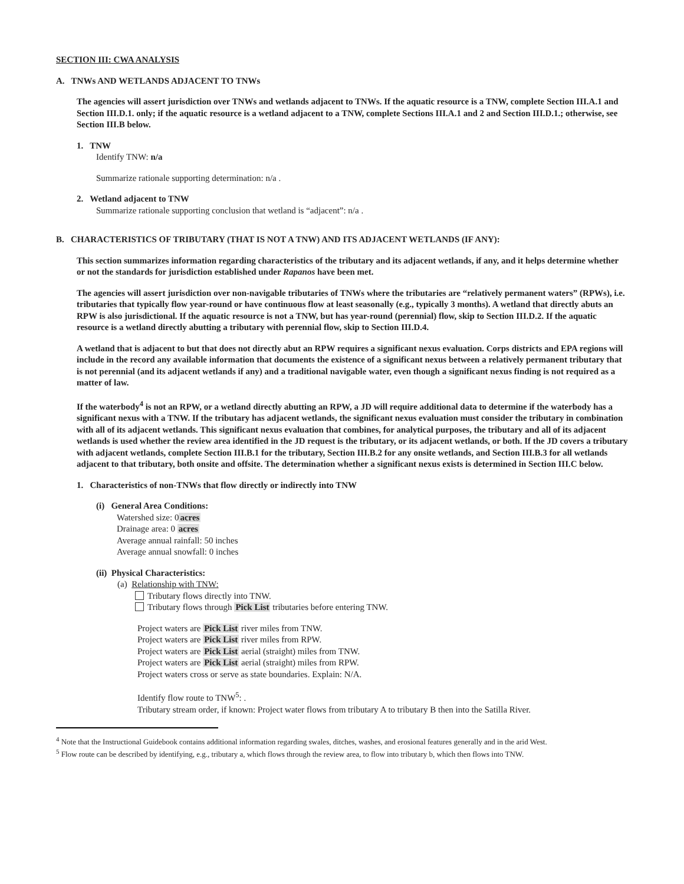SECTION III: CWA ANALYSIS
A. TNWs AND WETLANDS ADJACENT TO TNWs
The agencies will assert jurisdiction over TNWs and wetlands adjacent to TNWs. If the aquatic resource is a TNW, complete Section III.A.1 and Section III.D.1. only; if the aquatic resource is a wetland adjacent to a TNW, complete Sections III.A.1 and 2 and Section III.D.1.; otherwise, see Section III.B below.
1. TNW
Identify TNW: n/a
Summarize rationale supporting determination: n/a .
2. Wetland adjacent to TNW
Summarize rationale supporting conclusion that wetland is “adjacent”: n/a .
B. CHARACTERISTICS OF TRIBUTARY (THAT IS NOT A TNW) AND ITS ADJACENT WETLANDS (IF ANY):
This section summarizes information regarding characteristics of the tributary and its adjacent wetlands, if any, and it helps determine whether or not the standards for jurisdiction established under Rapanos have been met.
The agencies will assert jurisdiction over non-navigable tributaries of TNWs where the tributaries are “relatively permanent waters” (RPWs), i.e. tributaries that typically flow year-round or have continuous flow at least seasonally (e.g., typically 3 months). A wetland that directly abuts an RPW is also jurisdictional. If the aquatic resource is not a TNW, but has year-round (perennial) flow, skip to Section III.D.2. If the aquatic resource is a wetland directly abutting a tributary with perennial flow, skip to Section III.D.4.
A wetland that is adjacent to but that does not directly abut an RPW requires a significant nexus evaluation. Corps districts and EPA regions will include in the record any available information that documents the existence of a significant nexus between a relatively permanent tributary that is not perennial (and its adjacent wetlands if any) and a traditional navigable water, even though a significant nexus finding is not required as a matter of law.
If the waterbody<sup>4</sup> is not an RPW, or a wetland directly abutting an RPW, a JD will require additional data to determine if the waterbody has a significant nexus with a TNW. If the tributary has adjacent wetlands, the significant nexus evaluation must consider the tributary in combination with all of its adjacent wetlands. This significant nexus evaluation that combines, for analytical purposes, the tributary and all of its adjacent wetlands is used whether the review area identified in the JD request is the tributary, or its adjacent wetlands, or both. If the JD covers a tributary with adjacent wetlands, complete Section III.B.1 for the tributary, Section III.B.2 for any onsite wetlands, and Section III.B.3 for all wetlands adjacent to that tributary, both onsite and offsite. The determination whether a significant nexus exists is determined in Section III.C below.
1. Characteristics of non-TNWs that flow directly or indirectly into TNW
(i) General Area Conditions:
Watershed size: 0acres
Drainage area: 0 acres
Average annual rainfall: 50 inches
Average annual snowfall: 0 inches
(ii) Physical Characteristics:
(a) Relationship with TNW:
Tributary flows directly into TNW.
Tributary flows through Pick List tributaries before entering TNW.
Project waters are Pick List river miles from TNW.
Project waters are Pick List river miles from RPW.
Project waters are Pick List aerial (straight) miles from TNW.
Project waters are Pick List aerial (straight) miles from RPW.
Project waters cross or serve as state boundaries. Explain: N/A.
Identify flow route to TNW<sup>5</sup>: .
Tributary stream order, if known: Project water flows from tributary A to tributary B then into the Satilla River.
<sup>4</sup> Note that the Instructional Guidebook contains additional information regarding swales, ditches, washes, and erosional features generally and in the arid West.
<sup>5</sup> Flow route can be described by identifying, e.g., tributary a, which flows through the review area, to flow into tributary b, which then flows into TNW.